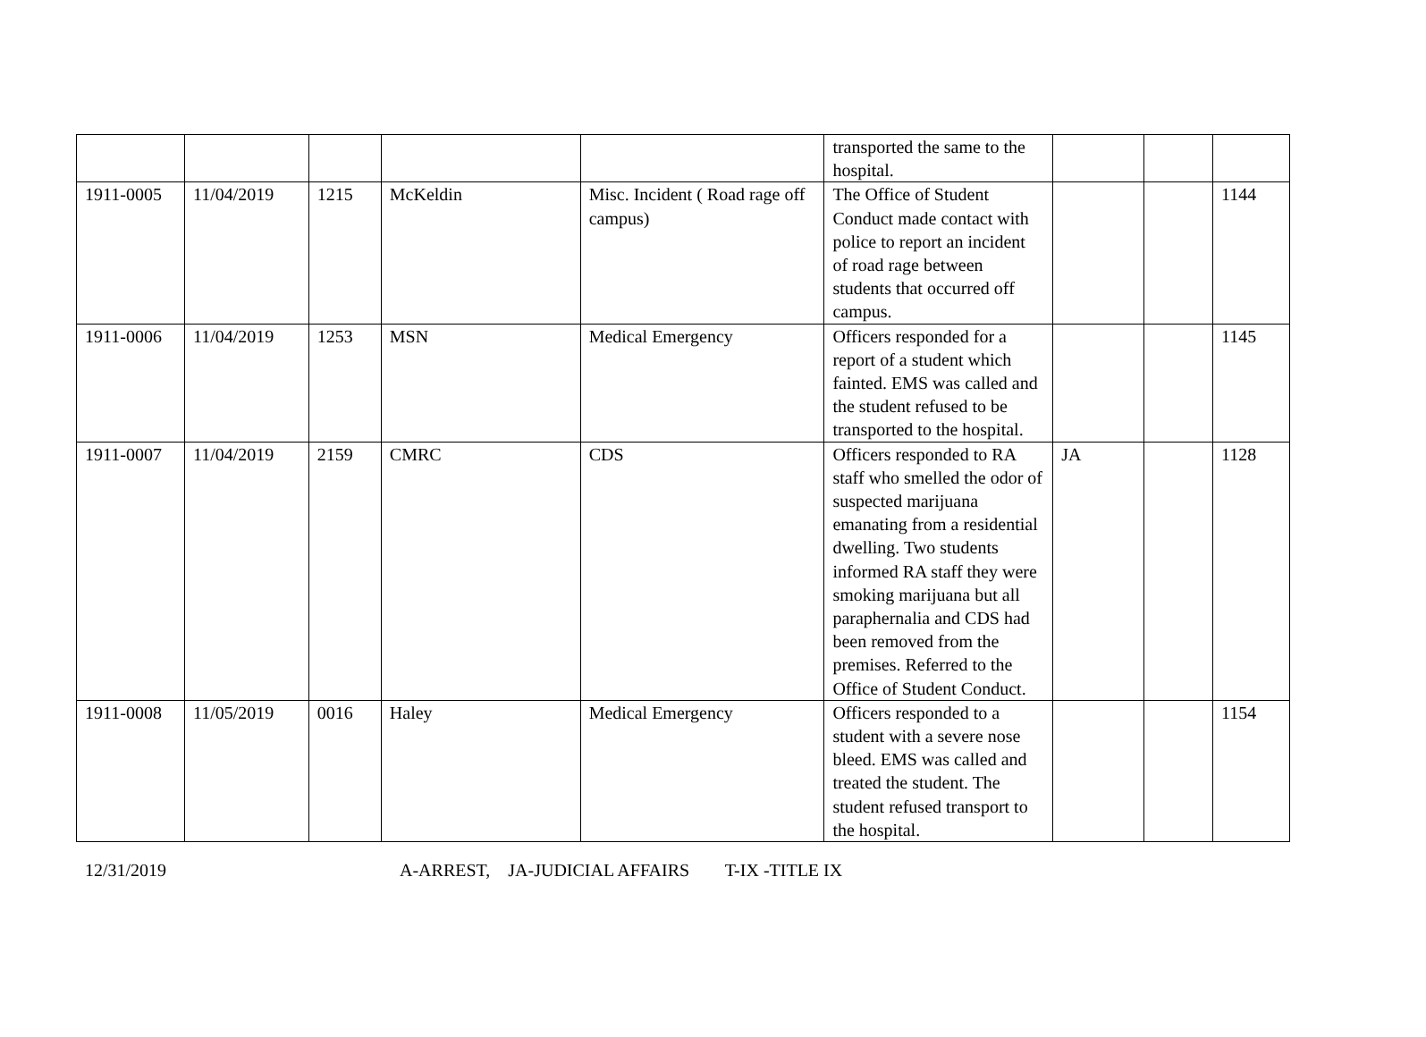| | | | | | transported the same to the hospital. | | | |
| 1911-0005 | 11/04/2019 | 1215 | McKeldin | Misc. Incident ( Road rage off campus) | The Office of Student Conduct made contact with police to report an incident of road rage between students that occurred off campus. | | | 1144 |
| 1911-0006 | 11/04/2019 | 1253 | MSN | Medical Emergency | Officers responded for a report of a student which fainted. EMS was called and the student refused to be transported to the hospital. | | | 1145 |
| 1911-0007 | 11/04/2019 | 2159 | CMRC | CDS | Officers responded to RA staff who smelled the odor of suspected marijuana emanating from a residential dwelling. Two students informed RA staff they were smoking marijuana but all paraphernalia and CDS had been removed from the premises. Referred to the Office of Student Conduct. | JA | | 1128 |
| 1911-0008 | 11/05/2019 | 0016 | Haley | Medical Emergency | Officers responded to a student with a severe nose bleed. EMS was called and treated the student. The student refused transport to the hospital. | | | 1154 |
12/31/2019 A-ARREST, JA-JUDICIAL AFFAIRS T-IX -TITLE IX